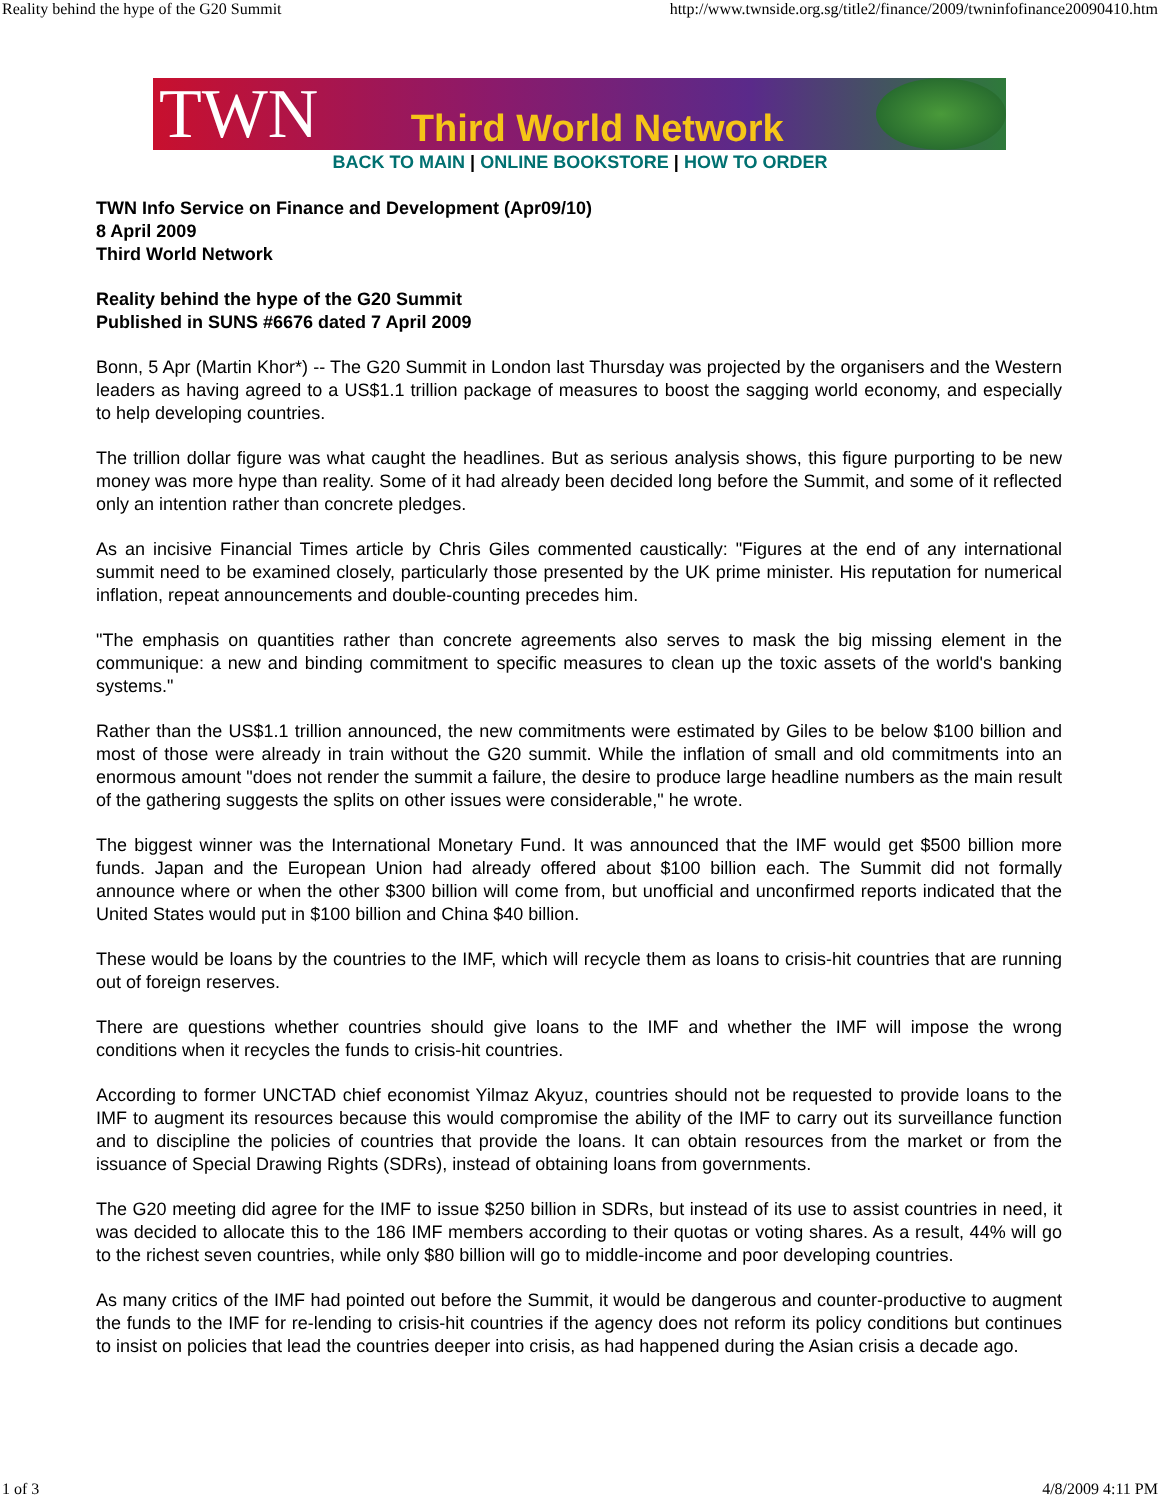Reality behind the hype of the G20 Summit http://www.twnside.org.sg/title2/finance/2009/twninfofinance20090410.htm
TWN Third World Network
BACK TO MAIN | ONLINE BOOKSTORE | HOW TO ORDER
TWN Info Service on Finance and Development (Apr09/10)
8 April 2009
Third World Network
Reality behind the hype of the G20 Summit
Published in SUNS #6676 dated 7 April 2009
Bonn, 5 Apr (Martin Khor*) -- The G20 Summit in London last Thursday was projected by the organisers and the Western leaders as having agreed to a US$1.1 trillion package of measures to boost the sagging world economy, and especially to help developing countries.
The trillion dollar figure was what caught the headlines. But as serious analysis shows, this figure purporting to be new money was more hype than reality. Some of it had already been decided long before the Summit, and some of it reflected only an intention rather than concrete pledges.
As an incisive Financial Times article by Chris Giles commented caustically: "Figures at the end of any international summit need to be examined closely, particularly those presented by the UK prime minister. His reputation for numerical inflation, repeat announcements and double-counting precedes him.
"The emphasis on quantities rather than concrete agreements also serves to mask the big missing element in the communique: a new and binding commitment to specific measures to clean up the toxic assets of the world's banking systems."
Rather than the US$1.1 trillion announced, the new commitments were estimated by Giles to be below $100 billion and most of those were already in train without the G20 summit. While the inflation of small and old commitments into an enormous amount "does not render the summit a failure, the desire to produce large headline numbers as the main result of the gathering suggests the splits on other issues were considerable," he wrote.
The biggest winner was the International Monetary Fund. It was announced that the IMF would get $500 billion more funds. Japan and the European Union had already offered about $100 billion each. The Summit did not formally announce where or when the other $300 billion will come from, but unofficial and unconfirmed reports indicated that the United States would put in $100 billion and China $40 billion.
These would be loans by the countries to the IMF, which will recycle them as loans to crisis-hit countries that are running out of foreign reserves.
There are questions whether countries should give loans to the IMF and whether the IMF will impose the wrong conditions when it recycles the funds to crisis-hit countries.
According to former UNCTAD chief economist Yilmaz Akyuz, countries should not be requested to provide loans to the IMF to augment its resources because this would compromise the ability of the IMF to carry out its surveillance function and to discipline the policies of countries that provide the loans. It can obtain resources from the market or from the issuance of Special Drawing Rights (SDRs), instead of obtaining loans from governments.
The G20 meeting did agree for the IMF to issue $250 billion in SDRs, but instead of its use to assist countries in need, it was decided to allocate this to the 186 IMF members according to their quotas or voting shares. As a result, 44% will go to the richest seven countries, while only $80 billion will go to middle-income and poor developing countries.
As many critics of the IMF had pointed out before the Summit, it would be dangerous and counter-productive to augment the funds to the IMF for re-lending to crisis-hit countries if the agency does not reform its policy conditions but continues to insist on policies that lead the countries deeper into crisis, as had happened during the Asian crisis a decade ago.
1 of 3 4/8/2009 4:11 PM